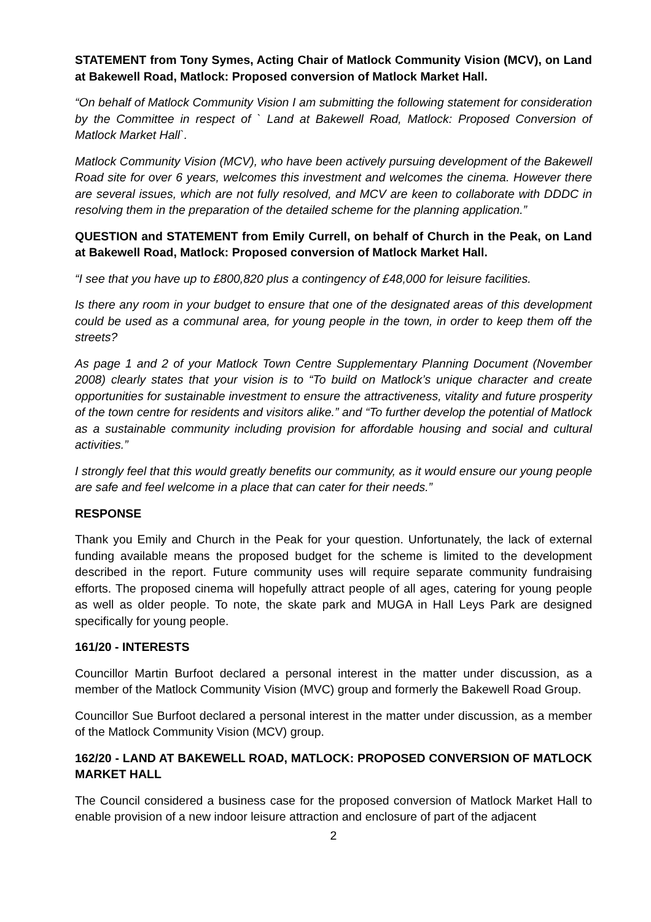STATEMENT from Tony Symes, Acting Chair of Matlock Community Vision (MCV), on Land at Bakewell Road, Matlock: Proposed conversion of Matlock Market Hall.
“On behalf of Matlock Community Vision I am submitting the following statement for consideration by the Committee in respect of ` Land at Bakewell Road, Matlock: Proposed Conversion of Matlock Market Hall`.
Matlock Community Vision (MCV), who have been actively pursuing development of the Bakewell Road site for over 6 years, welcomes this investment and welcomes the cinema. However there are several issues, which are not fully resolved, and MCV are keen to collaborate with DDDC in resolving them in the preparation of the detailed scheme for the planning application.”
QUESTION and STATEMENT from Emily Currell, on behalf of Church in the Peak, on Land at Bakewell Road, Matlock: Proposed conversion of Matlock Market Hall.
“I see that you have up to £800,820 plus a contingency of £48,000 for leisure facilities.
Is there any room in your budget to ensure that one of the designated areas of this development could be used as a communal area, for young people in the town, in order to keep them off the streets?
As page 1 and 2 of your Matlock Town Centre Supplementary Planning Document (November 2008) clearly states that your vision is to “To build on Matlock’s unique character and create opportunities for sustainable investment to ensure the attractiveness, vitality and future prosperity of the town centre for residents and visitors alike.” and “To further develop the potential of Matlock as a sustainable community including provision for affordable housing and social and cultural activities.”
I strongly feel that this would greatly benefits our community, as it would ensure our young people are safe and feel welcome in a place that can cater for their needs.”
RESPONSE
Thank you Emily and Church in the Peak for your question. Unfortunately, the lack of external funding available means the proposed budget for the scheme is limited to the development described in the report. Future community uses will require separate community fundraising efforts. The proposed cinema will hopefully attract people of all ages, catering for young people as well as older people. To note, the skate park and MUGA in Hall Leys Park are designed specifically for young people.
161/20 - INTERESTS
Councillor Martin Burfoot declared a personal interest in the matter under discussion, as a member of the Matlock Community Vision (MVC) group and formerly the Bakewell Road Group.
Councillor Sue Burfoot declared a personal interest in the matter under discussion, as a member of the Matlock Community Vision (MCV) group.
162/20 - LAND AT BAKEWELL ROAD, MATLOCK: PROPOSED CONVERSION OF MATLOCK MARKET HALL
The Council considered a business case for the proposed conversion of Matlock Market Hall to enable provision of a new indoor leisure attraction and enclosure of part of the adjacent
2